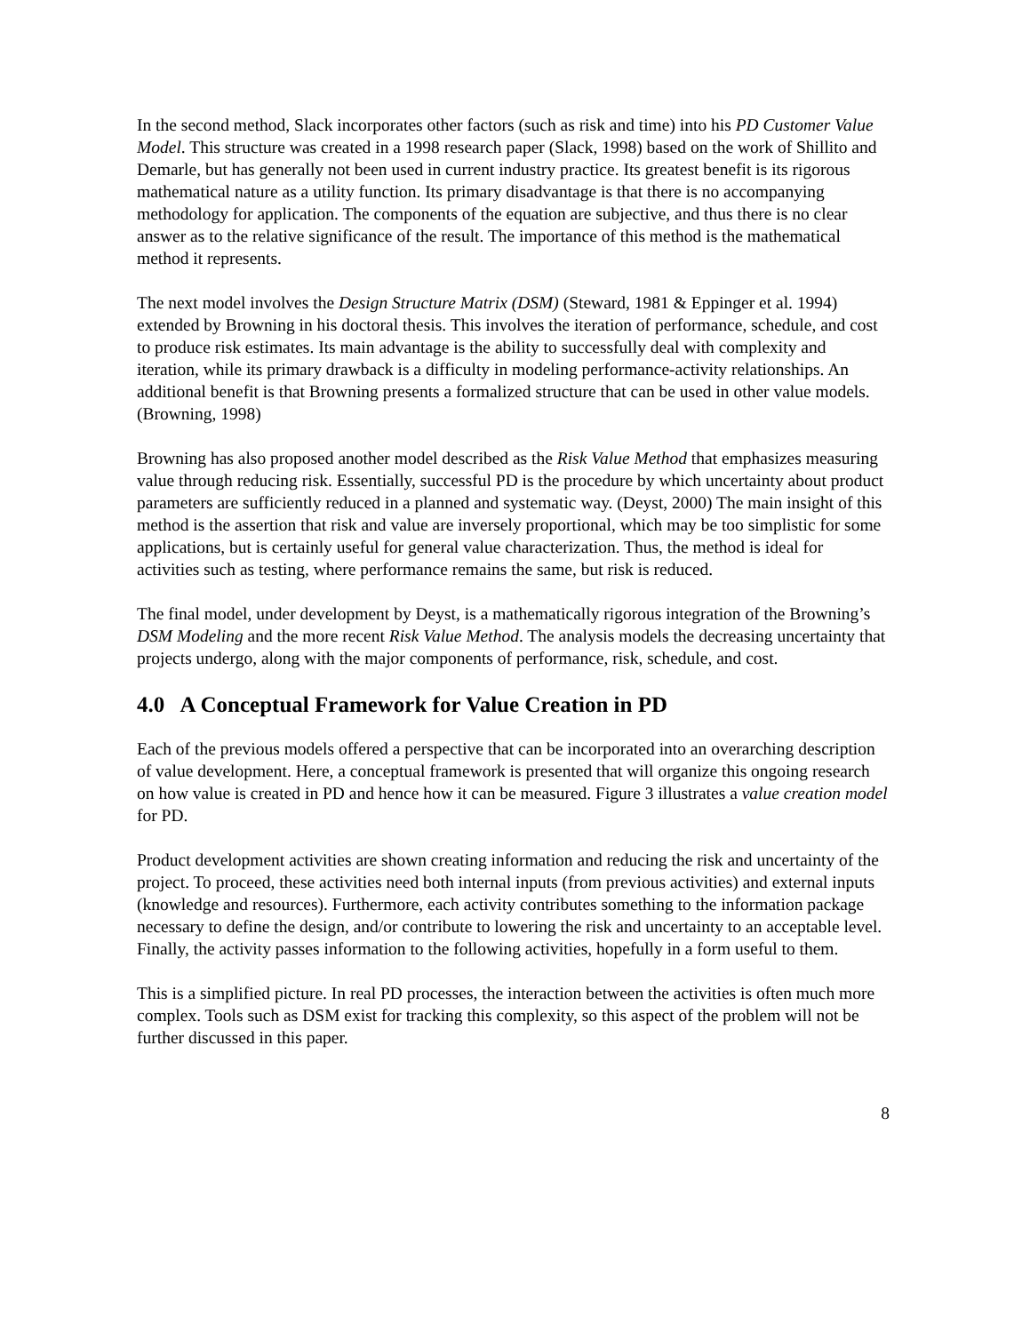In the second method, Slack incorporates other factors (such as risk and time) into his PD Customer Value Model. This structure was created in a 1998 research paper (Slack, 1998) based on the work of Shillito and Demarle, but has generally not been used in current industry practice. Its greatest benefit is its rigorous mathematical nature as a utility function. Its primary disadvantage is that there is no accompanying methodology for application. The components of the equation are subjective, and thus there is no clear answer as to the relative significance of the result. The importance of this method is the mathematical method it represents.
The next model involves the Design Structure Matrix (DSM) (Steward, 1981 & Eppinger et al. 1994) extended by Browning in his doctoral thesis. This involves the iteration of performance, schedule, and cost to produce risk estimates. Its main advantage is the ability to successfully deal with complexity and iteration, while its primary drawback is a difficulty in modeling performance-activity relationships. An additional benefit is that Browning presents a formalized structure that can be used in other value models. (Browning, 1998)
Browning has also proposed another model described as the Risk Value Method that emphasizes measuring value through reducing risk. Essentially, successful PD is the procedure by which uncertainty about product parameters are sufficiently reduced in a planned and systematic way. (Deyst, 2000) The main insight of this method is the assertion that risk and value are inversely proportional, which may be too simplistic for some applications, but is certainly useful for general value characterization. Thus, the method is ideal for activities such as testing, where performance remains the same, but risk is reduced.
The final model, under development by Deyst, is a mathematically rigorous integration of the Browning’s DSM Modeling and the more recent Risk Value Method. The analysis models the decreasing uncertainty that projects undergo, along with the major components of performance, risk, schedule, and cost.
4.0 A Conceptual Framework for Value Creation in PD
Each of the previous models offered a perspective that can be incorporated into an overarching description of value development. Here, a conceptual framework is presented that will organize this ongoing research on how value is created in PD and hence how it can be measured. Figure 3 illustrates a value creation model for PD.
Product development activities are shown creating information and reducing the risk and uncertainty of the project. To proceed, these activities need both internal inputs (from previous activities) and external inputs (knowledge and resources). Furthermore, each activity contributes something to the information package necessary to define the design, and/or contribute to lowering the risk and uncertainty to an acceptable level. Finally, the activity passes information to the following activities, hopefully in a form useful to them.
This is a simplified picture. In real PD processes, the interaction between the activities is often much more complex. Tools such as DSM exist for tracking this complexity, so this aspect of the problem will not be further discussed in this paper.
8